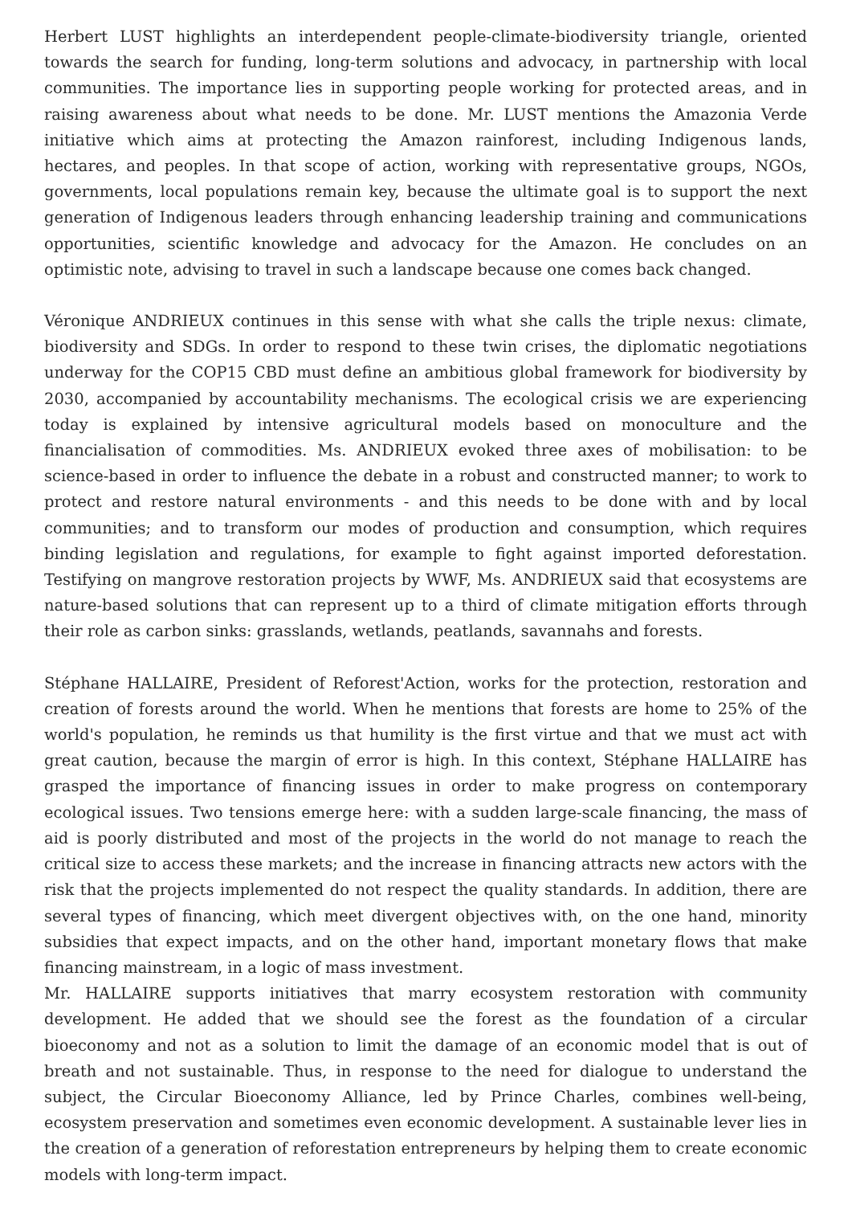Herbert LUST highlights an interdependent people-climate-biodiversity triangle, oriented towards the search for funding, long-term solutions and advocacy, in partnership with local communities. The importance lies in supporting people working for protected areas, and in raising awareness about what needs to be done. Mr. LUST mentions the Amazonia Verde initiative which aims at protecting the Amazon rainforest, including Indigenous lands, hectares, and peoples. In that scope of action, working with representative groups, NGOs, governments, local populations remain key, because the ultimate goal is to support the next generation of Indigenous leaders through enhancing leadership training and communications opportunities, scientific knowledge and advocacy for the Amazon. He concludes on an optimistic note, advising to travel in such a landscape because one comes back changed.
Véronique ANDRIEUX continues in this sense with what she calls the triple nexus: climate, biodiversity and SDGs. In order to respond to these twin crises, the diplomatic negotiations underway for the COP15 CBD must define an ambitious global framework for biodiversity by 2030, accompanied by accountability mechanisms. The ecological crisis we are experiencing today is explained by intensive agricultural models based on monoculture and the financialisation of commodities. Ms. ANDRIEUX evoked three axes of mobilisation: to be science-based in order to influence the debate in a robust and constructed manner; to work to protect and restore natural environments - and this needs to be done with and by local communities; and to transform our modes of production and consumption, which requires binding legislation and regulations, for example to fight against imported deforestation. Testifying on mangrove restoration projects by WWF, Ms. ANDRIEUX said that ecosystems are nature-based solutions that can represent up to a third of climate mitigation efforts through their role as carbon sinks: grasslands, wetlands, peatlands, savannahs and forests.
Stéphane HALLAIRE, President of Reforest'Action, works for the protection, restoration and creation of forests around the world. When he mentions that forests are home to 25% of the world's population, he reminds us that humility is the first virtue and that we must act with great caution, because the margin of error is high. In this context, Stéphane HALLAIRE has grasped the importance of financing issues in order to make progress on contemporary ecological issues. Two tensions emerge here: with a sudden large-scale financing, the mass of aid is poorly distributed and most of the projects in the world do not manage to reach the critical size to access these markets; and the increase in financing attracts new actors with the risk that the projects implemented do not respect the quality standards. In addition, there are several types of financing, which meet divergent objectives with, on the one hand, minority subsidies that expect impacts, and on the other hand, important monetary flows that make financing mainstream, in a logic of mass investment.
Mr. HALLAIRE supports initiatives that marry ecosystem restoration with community development. He added that we should see the forest as the foundation of a circular bioeconomy and not as a solution to limit the damage of an economic model that is out of breath and not sustainable. Thus, in response to the need for dialogue to understand the subject, the Circular Bioeconomy Alliance, led by Prince Charles, combines well-being, ecosystem preservation and sometimes even economic development. A sustainable lever lies in the creation of a generation of reforestation entrepreneurs by helping them to create economic models with long-term impact.